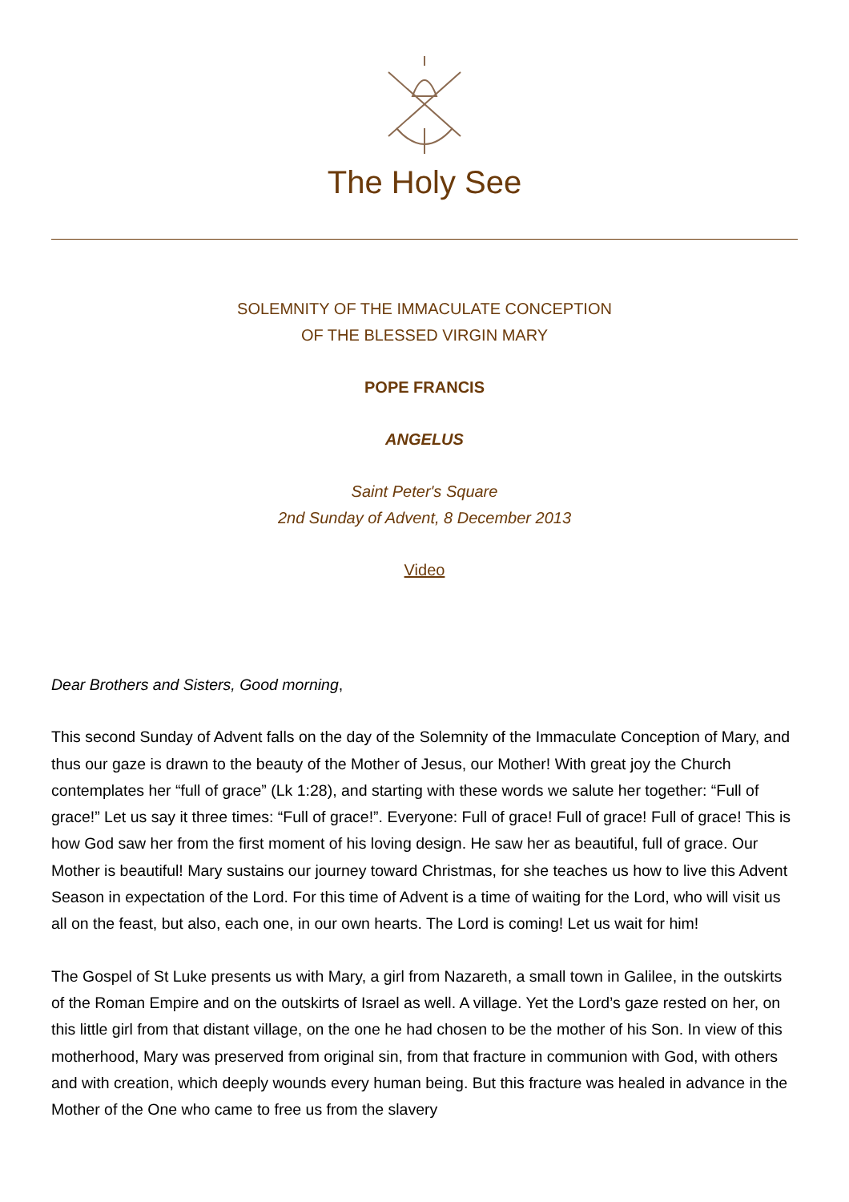The Holy See
SOLEMNITY OF THE IMMACULATE CONCEPTION
OF THE BLESSED VIRGIN MARY
POPE FRANCIS
ANGELUS
Saint Peter's Square
2nd Sunday of Advent, 8 December 2013
Video
Dear Brothers and Sisters, Good morning,
This second Sunday of Advent falls on the day of the Solemnity of the Immaculate Conception of Mary, and thus our gaze is drawn to the beauty of the Mother of Jesus, our Mother! With great joy the Church contemplates her “full of grace” (Lk 1:28), and starting with these words we salute her together: “Full of grace!” Let us say it three times: “Full of grace!”. Everyone: Full of grace! Full of grace! Full of grace! This is how God saw her from the first moment of his loving design. He saw her as beautiful, full of grace. Our Mother is beautiful! Mary sustains our journey toward Christmas, for she teaches us how to live this Advent Season in expectation of the Lord. For this time of Advent is a time of waiting for the Lord, who will visit us all on the feast, but also, each one, in our own hearts. The Lord is coming! Let us wait for him!
The Gospel of St Luke presents us with Mary, a girl from Nazareth, a small town in Galilee, in the outskirts of the Roman Empire and on the outskirts of Israel as well. A village. Yet the Lord’s gaze rested on her, on this little girl from that distant village, on the one he had chosen to be the mother of his Son. In view of this motherhood, Mary was preserved from original sin, from that fracture in communion with God, with others and with creation, which deeply wounds every human being. But this fracture was healed in advance in the Mother of the One who came to free us from the slavery